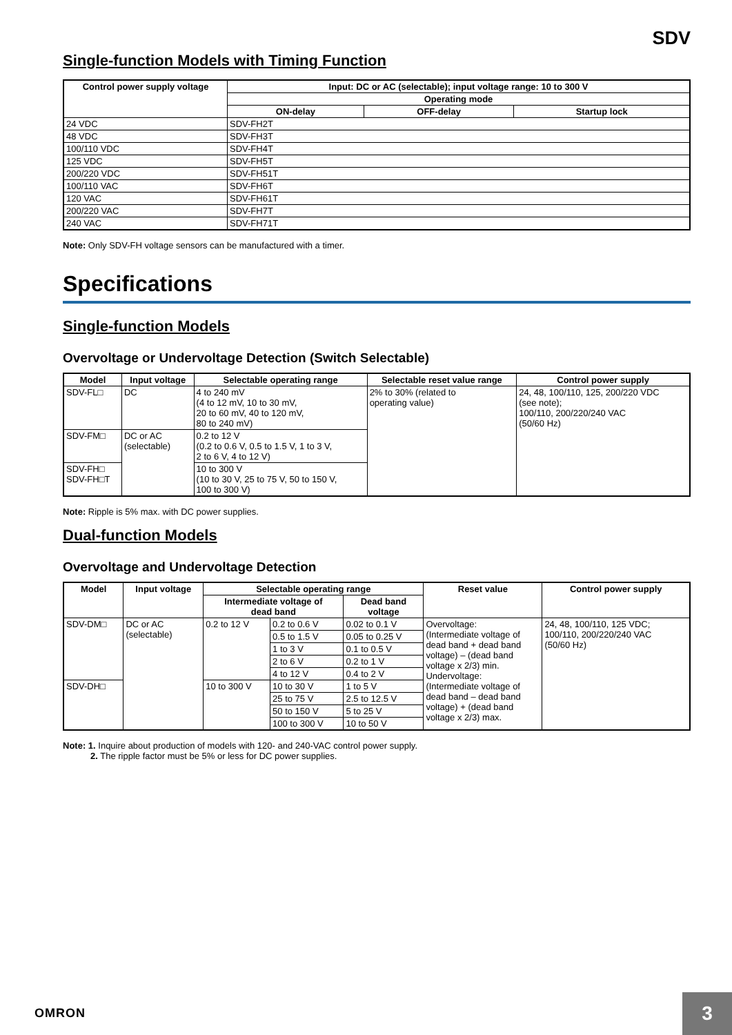SDV
Single-function Models with Timing Function
| Control power supply voltage | Input: DC or AC (selectable); input voltage range: 10 to 300 V | | |
| --- | --- | --- | --- |
| | Operating mode | | |
| | ON-delay | OFF-delay | Startup lock |
| 24 VDC | SDV-FH2T | | |
| 48 VDC | SDV-FH3T | | |
| 100/110 VDC | SDV-FH4T | | |
| 125 VDC | SDV-FH5T | | |
| 200/220 VDC | SDV-FH51T | | |
| 100/110 VAC | SDV-FH6T | | |
| 120 VAC | SDV-FH61T | | |
| 200/220 VAC | SDV-FH7T | | |
| 240 VAC | SDV-FH71T | | |
Note: Only SDV-FH voltage sensors can be manufactured with a timer.
Specifications
Single-function Models
Overvoltage or Undervoltage Detection (Switch Selectable)
| Model | Input voltage | Selectable operating range | Selectable reset value range | Control power supply |
| --- | --- | --- | --- | --- |
| SDV-FL□ | DC | 4 to 240 mV (4 to 12 mV, 10 to 30 mV, 20 to 60 mV, 40 to 120 mV, 80 to 240 mV) | 2% to 30% (related to operating value) | 24, 48, 100/110, 125, 200/220 VDC (see note); 100/110, 200/220/240 VAC (50/60 Hz) |
| SDV-FM□ | DC or AC (selectable) | 0.2 to 12 V (0.2 to 0.6 V, 0.5 to 1.5 V, 1 to 3 V, 2 to 6 V, 4 to 12 V) | | |
| SDV-FH□ SDV-FH□T | | 10 to 300 V (10 to 30 V, 25 to 75 V, 50 to 150 V, 100 to 300 V) | | |
Note: Ripple is 5% max. with DC power supplies.
Dual-function Models
Overvoltage and Undervoltage Detection
| Model | Input voltage | Selectable operating range | | | Reset value | Control power supply |
| --- | --- | --- | --- | --- | --- | --- |
| | | Intermediate voltage of dead band | | Dead band voltage | | |
| SDV-DM□ | DC or AC (selectable) | 0.2 to 12 V | 0.2 to 0.6 V | 0.02 to 0.1 V | Overvoltage: (Intermediate voltage of dead band + dead band voltage) – (dead band voltage x 2/3) min. Undervoltage: (Intermediate voltage of dead band – dead band voltage) + (dead band voltage x 2/3) max. | 24, 48, 100/110, 125 VDC; 100/110, 200/220/240 VAC (50/60 Hz) |
| | | | 0.5 to 1.5 V | 0.05 to 0.25 V | | |
| | | | 1 to 3 V | 0.1 to 0.5 V | | |
| | | | 2 to 6 V | 0.2 to 1 V | | |
| | | | 4 to 12 V | 0.4 to 2 V | | |
| SDV-DH□ | | 10 to 300 V | 10 to 30 V | 1 to 5 V | | |
| | | | 25 to 75 V | 2.5 to 12.5 V | | |
| | | | 50 to 150 V | 5 to 25 V | | |
| | | | 100 to 300 V | 10 to 50 V | | |
Note: 1. Inquire about production of models with 120- and 240-VAC control power supply.
2. The ripple factor must be 5% or less for DC power supplies.
OMRON 3